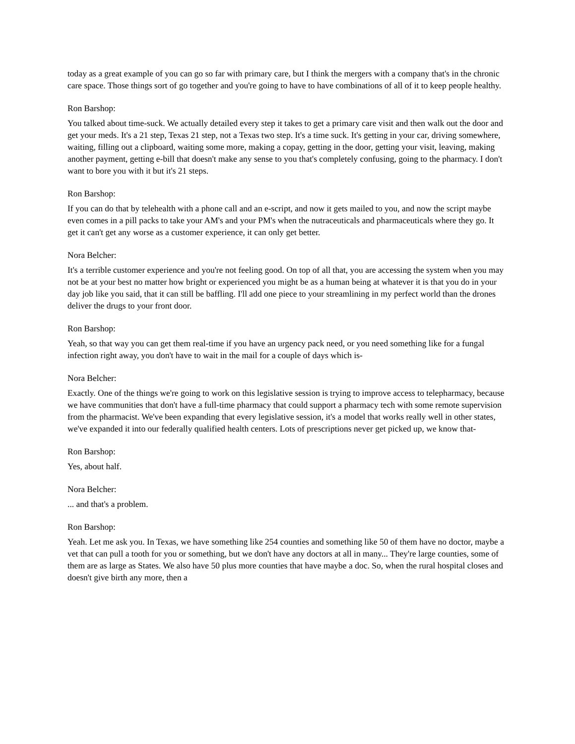today as a great example of you can go so far with primary care, but I think the mergers with a company that's in the chronic care space. Those things sort of go together and you're going to have to have combinations of all of it to keep people healthy.
Ron Barshop:
You talked about time-suck. We actually detailed every step it takes to get a primary care visit and then walk out the door and get your meds. It's a 21 step, Texas 21 step, not a Texas two step. It's a time suck. It's getting in your car, driving somewhere, waiting, filling out a clipboard, waiting some more, making a copay, getting in the door, getting your visit, leaving, making another payment, getting e-bill that doesn't make any sense to you that's completely confusing, going to the pharmacy. I don't want to bore you with it but it's 21 steps.
Ron Barshop:
If you can do that by telehealth with a phone call and an e-script, and now it gets mailed to you, and now the script maybe even comes in a pill packs to take your AM's and your PM's when the nutraceuticals and pharmaceuticals where they go. It get it can't get any worse as a customer experience, it can only get better.
Nora Belcher:
It's a terrible customer experience and you're not feeling good. On top of all that, you are accessing the system when you may not be at your best no matter how bright or experienced you might be as a human being at whatever it is that you do in your day job like you said, that it can still be baffling. I'll add one piece to your streamlining in my perfect world than the drones deliver the drugs to your front door.
Ron Barshop:
Yeah, so that way you can get them real-time if you have an urgency pack need, or you need something like for a fungal infection right away, you don't have to wait in the mail for a couple of days which is-
Nora Belcher:
Exactly. One of the things we're going to work on this legislative session is trying to improve access to telepharmacy, because we have communities that don't have a full-time pharmacy that could support a pharmacy tech with some remote supervision from the pharmacist. We've been expanding that every legislative session, it's a model that works really well in other states, we've expanded it into our federally qualified health centers. Lots of prescriptions never get picked up, we know that-
Ron Barshop:
Yes, about half.
Nora Belcher:
... and that's a problem.
Ron Barshop:
Yeah. Let me ask you. In Texas, we have something like 254 counties and something like 50 of them have no doctor, maybe a vet that can pull a tooth for you or something, but we don't have any doctors at all in many... They're large counties, some of them are as large as States. We also have 50 plus more counties that have maybe a doc. So, when the rural hospital closes and doesn't give birth any more, then a